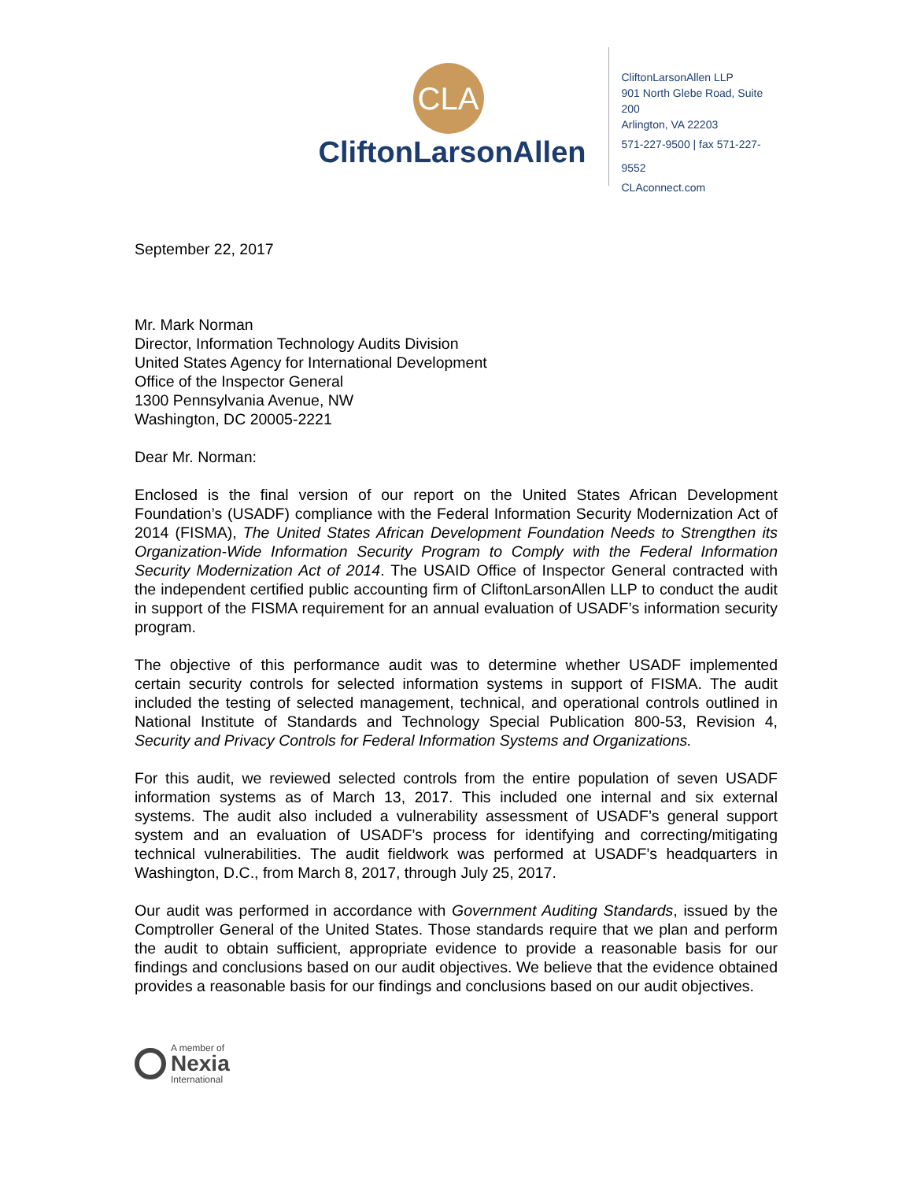CLA
CliftonLarsonAllen
CliftonLarsonAllen LLP
901 North Glebe Road, Suite 200
Arlington, VA 22203
571-227-9500 | fax 571-227-9552
CLAconnect.com
September 22, 2017
Mr. Mark Norman
Director, Information Technology Audits Division
United States Agency for International Development
Office of the Inspector General
1300 Pennsylvania Avenue, NW
Washington, DC 20005-2221
Dear Mr. Norman:
Enclosed is the final version of our report on the United States African Development Foundation’s (USADF) compliance with the Federal Information Security Modernization Act of 2014 (FISMA), The United States African Development Foundation Needs to Strengthen its Organization-Wide Information Security Program to Comply with the Federal Information Security Modernization Act of 2014. The USAID Office of Inspector General contracted with the independent certified public accounting firm of CliftonLarsonAllen LLP to conduct the audit in support of the FISMA requirement for an annual evaluation of USADF’s information security program.
The objective of this performance audit was to determine whether USADF implemented certain security controls for selected information systems in support of FISMA. The audit included the testing of selected management, technical, and operational controls outlined in National Institute of Standards and Technology Special Publication 800-53, Revision 4, Security and Privacy Controls for Federal Information Systems and Organizations.
For this audit, we reviewed selected controls from the entire population of seven USADF information systems as of March 13, 2017. This included one internal and six external systems. The audit also included a vulnerability assessment of USADF’s general support system and an evaluation of USADF’s process for identifying and correcting/mitigating technical vulnerabilities. The audit fieldwork was performed at USADF’s headquarters in Washington, D.C., from March 8, 2017, through July 25, 2017.
Our audit was performed in accordance with Government Auditing Standards, issued by the Comptroller General of the United States. Those standards require that we plan and perform the audit to obtain sufficient, appropriate evidence to provide a reasonable basis for our findings and conclusions based on our audit objectives. We believe that the evidence obtained provides a reasonable basis for our findings and conclusions based on our audit objectives.
A member of
Nexia
International